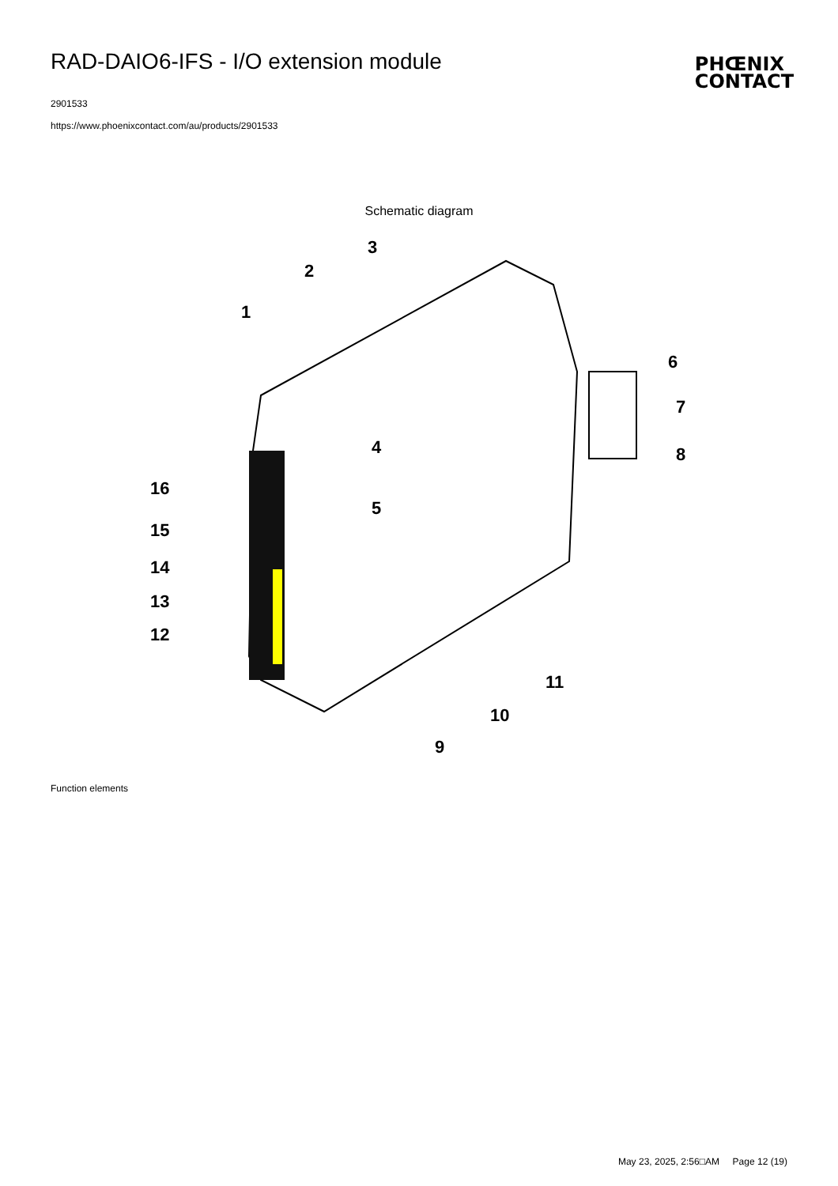RAD-DAIO6-IFS - I/O extension module
PHŒNIX
CONTACT
2901533
https://www.phoenixcontact.com/au/products/2901533
Schematic diagram
1
2
3
4
5
6
7
8
9
10
11
12
13
14
15
16
Function elements
May 23, 2025, 2:56□AM Page 12 (19)